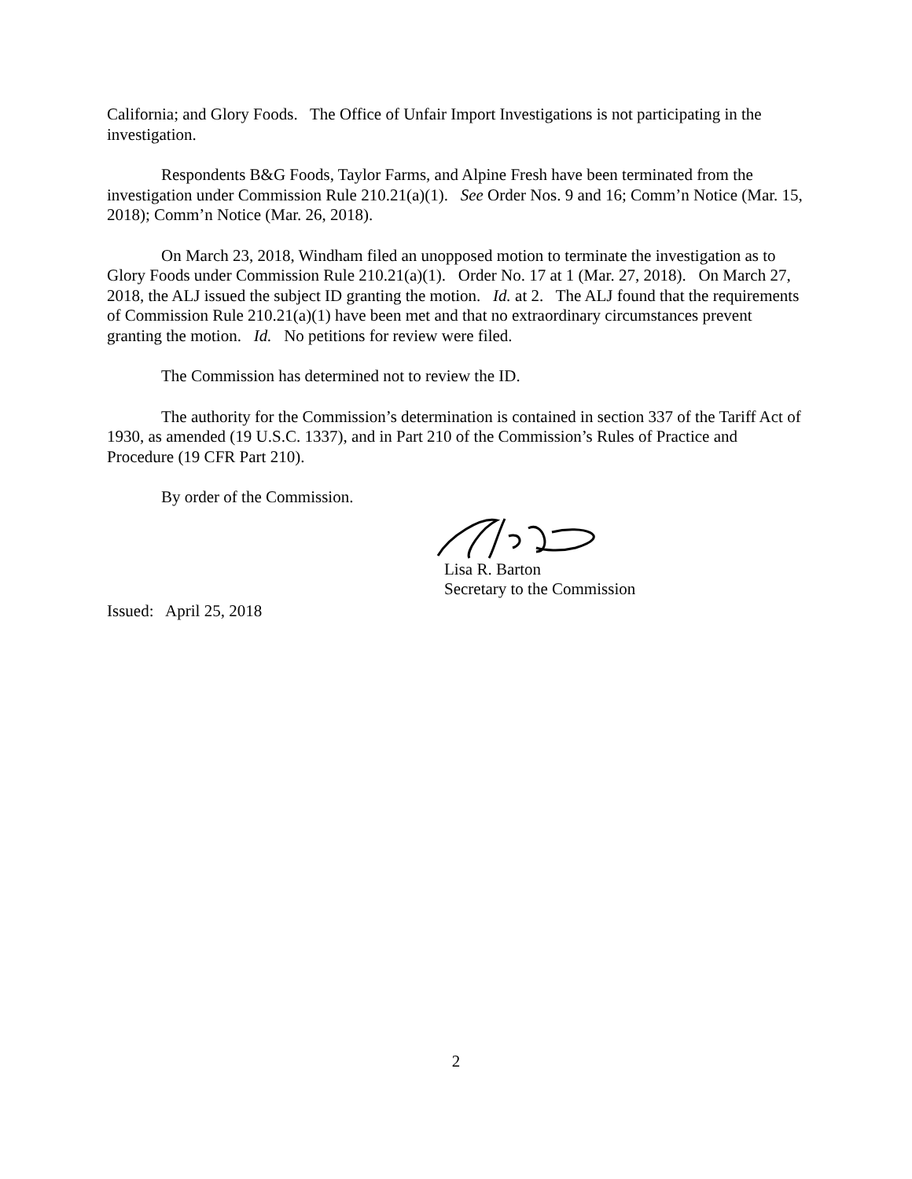California; and Glory Foods. The Office of Unfair Import Investigations is not participating in the investigation.
Respondents B&G Foods, Taylor Farms, and Alpine Fresh have been terminated from the investigation under Commission Rule 210.21(a)(1). See Order Nos. 9 and 16; Comm’n Notice (Mar. 15, 2018); Comm’n Notice (Mar. 26, 2018).
On March 23, 2018, Windham filed an unopposed motion to terminate the investigation as to Glory Foods under Commission Rule 210.21(a)(1). Order No. 17 at 1 (Mar. 27, 2018). On March 27, 2018, the ALJ issued the subject ID granting the motion. Id. at 2. The ALJ found that the requirements of Commission Rule 210.21(a)(1) have been met and that no extraordinary circumstances prevent granting the motion. Id. No petitions for review were filed.
The Commission has determined not to review the ID.
The authority for the Commission’s determination is contained in section 337 of the Tariff Act of 1930, as amended (19 U.S.C. 1337), and in Part 210 of the Commission’s Rules of Practice and Procedure (19 CFR Part 210).
By order of the Commission.
Lisa R. Barton
Secretary to the Commission
Issued: April 25, 2018
2